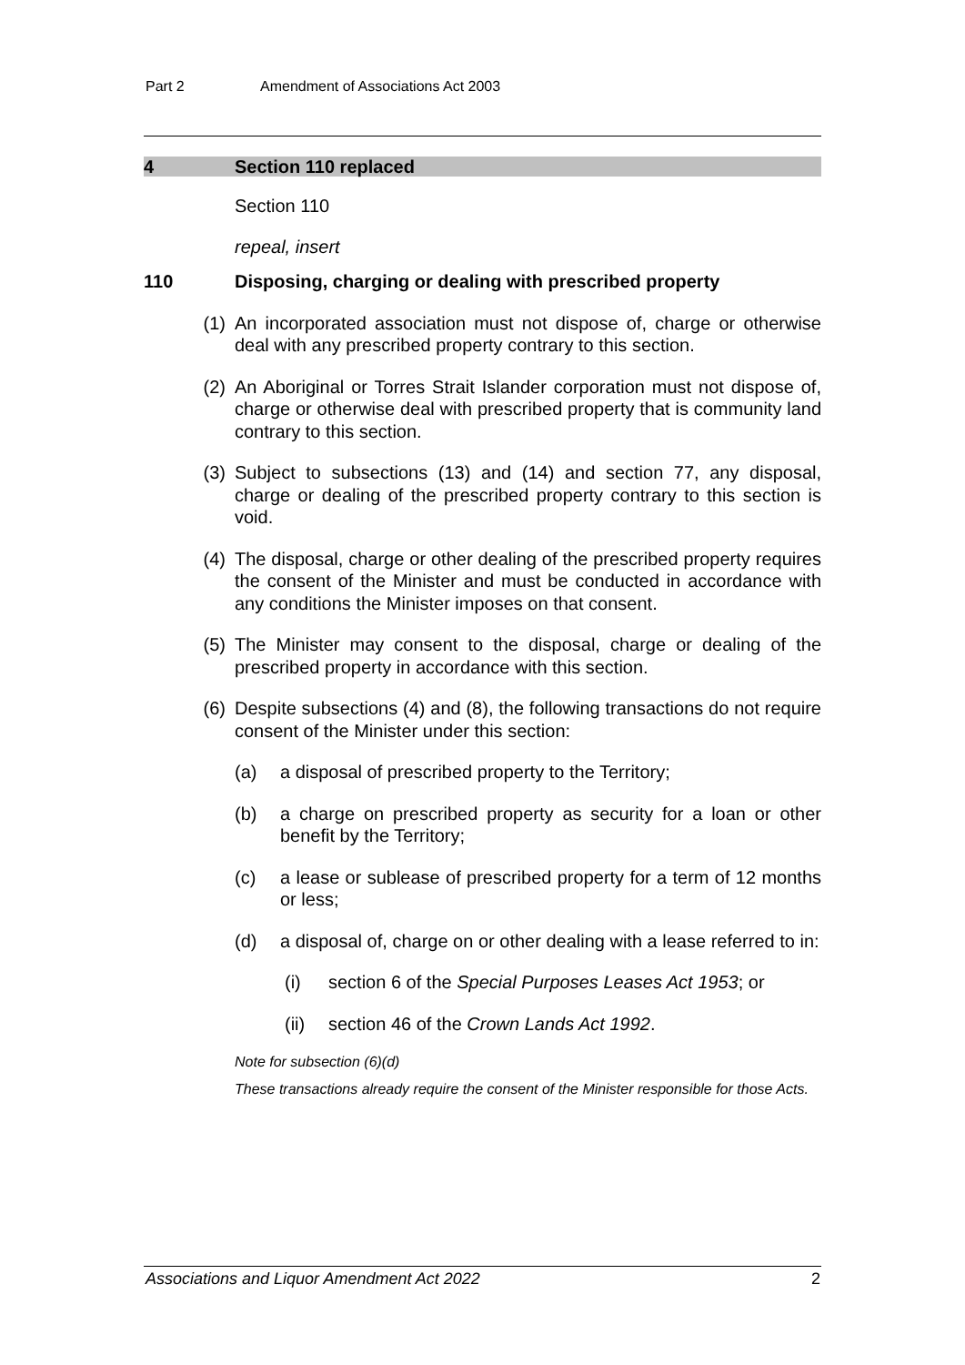Part 2 Amendment of Associations Act 2003
4 Section 110 replaced
Section 110
repeal, insert
110 Disposing, charging or dealing with prescribed property
(1) An incorporated association must not dispose of, charge or otherwise deal with any prescribed property contrary to this section.
(2) An Aboriginal or Torres Strait Islander corporation must not dispose of, charge or otherwise deal with prescribed property that is community land contrary to this section.
(3) Subject to subsections (13) and (14) and section 77, any disposal, charge or dealing of the prescribed property contrary to this section is void.
(4) The disposal, charge or other dealing of the prescribed property requires the consent of the Minister and must be conducted in accordance with any conditions the Minister imposes on that consent.
(5) The Minister may consent to the disposal, charge or dealing of the prescribed property in accordance with this section.
(6) Despite subsections (4) and (8), the following transactions do not require consent of the Minister under this section:
(a) a disposal of prescribed property to the Territory;
(b) a charge on prescribed property as security for a loan or other benefit by the Territory;
(c) a lease or sublease of prescribed property for a term of 12 months or less;
(d) a disposal of, charge on or other dealing with a lease referred to in:
(i) section 6 of the Special Purposes Leases Act 1953; or
(ii) section 46 of the Crown Lands Act 1992.
Note for subsection (6)(d)
These transactions already require the consent of the Minister responsible for those Acts.
Associations and Liquor Amendment Act 2022 2